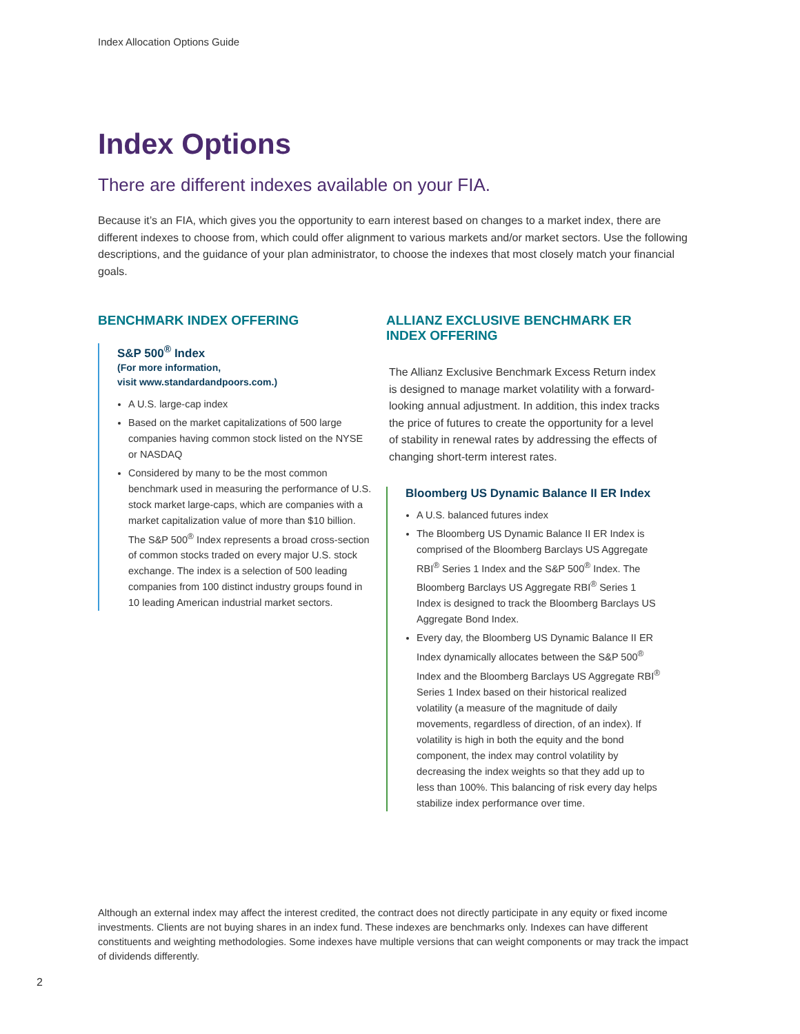Index Allocation Options Guide
Index Options
There are different indexes available on your FIA.
Because it’s an FIA, which gives you the opportunity to earn interest based on changes to a market index, there are different indexes to choose from, which could offer alignment to various markets and/or market sectors. Use the following descriptions, and the guidance of your plan administrator, to choose the indexes that most closely match your financial goals.
BENCHMARK INDEX OFFERING
S&P 500<sup>®</sup> Index
(For more information,
visit www.standardandpoors.com.)
A U.S. large-cap index
Based on the market capitalizations of 500 large companies having common stock listed on the NYSE or NASDAQ
Considered by many to be the most common benchmark used in measuring the performance of U.S. stock market large-caps, which are companies with a market capitalization value of more than $10 billion. The S&P 500<sup>®</sup> Index represents a broad cross-section of common stocks traded on every major U.S. stock exchange. The index is a selection of 500 leading companies from 100 distinct industry groups found in 10 leading American industrial market sectors.
ALLIANZ EXCLUSIVE BENCHMARK ER INDEX OFFERING
The Allianz Exclusive Benchmark Excess Return index is designed to manage market volatility with a forward-looking annual adjustment. In addition, this index tracks the price of futures to create the opportunity for a level of stability in renewal rates by addressing the effects of changing short-term interest rates.
Bloomberg US Dynamic Balance II ER Index
A U.S. balanced futures index
The Bloomberg US Dynamic Balance II ER Index is comprised of the Bloomberg Barclays US Aggregate RBI<sup>®</sup> Series 1 Index and the S&P 500<sup>®</sup> Index. The Bloomberg Barclays US Aggregate RBI<sup>®</sup> Series 1 Index is designed to track the Bloomberg Barclays US Aggregate Bond Index.
Every day, the Bloomberg US Dynamic Balance II ER Index dynamically allocates between the S&P 500<sup>®</sup> Index and the Bloomberg Barclays US Aggregate RBI<sup>®</sup> Series 1 Index based on their historical realized volatility (a measure of the magnitude of daily movements, regardless of direction, of an index). If volatility is high in both the equity and the bond component, the index may control volatility by decreasing the index weights so that they add up to less than 100%. This balancing of risk every day helps stabilize index performance over time.
Although an external index may affect the interest credited, the contract does not directly participate in any equity or fixed income investments. Clients are not buying shares in an index fund. These indexes are benchmarks only. Indexes can have different constituents and weighting methodologies. Some indexes have multiple versions that can weight components or may track the impact of dividends differently.
2